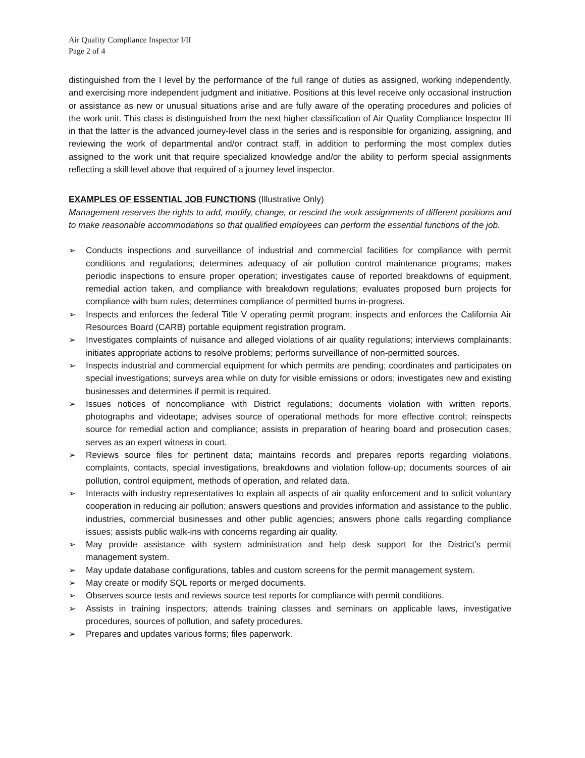Air Quality Compliance Inspector I/II
Page 2 of 4
distinguished from the I level by the performance of the full range of duties as assigned, working independently, and exercising more independent judgment and initiative. Positions at this level receive only occasional instruction or assistance as new or unusual situations arise and are fully aware of the operating procedures and policies of the work unit. This class is distinguished from the next higher classification of Air Quality Compliance Inspector III in that the latter is the advanced journey-level class in the series and is responsible for organizing, assigning, and reviewing the work of departmental and/or contract staff, in addition to performing the most complex duties assigned to the work unit that require specialized knowledge and/or the ability to perform special assignments reflecting a skill level above that required of a journey level inspector.
EXAMPLES OF ESSENTIAL JOB FUNCTIONS (Illustrative Only)
Management reserves the rights to add, modify, change, or rescind the work assignments of different positions and to make reasonable accommodations so that qualified employees can perform the essential functions of the job.
➢ Conducts inspections and surveillance of industrial and commercial facilities for compliance with permit conditions and regulations; determines adequacy of air pollution control maintenance programs; makes periodic inspections to ensure proper operation; investigates cause of reported breakdowns of equipment, remedial action taken, and compliance with breakdown regulations; evaluates proposed burn projects for compliance with burn rules; determines compliance of permitted burns in-progress.
➢ Inspects and enforces the federal Title V operating permit program; inspects and enforces the California Air Resources Board (CARB) portable equipment registration program.
➢ Investigates complaints of nuisance and alleged violations of air quality regulations; interviews complainants; initiates appropriate actions to resolve problems; performs surveillance of non-permitted sources.
➢ Inspects industrial and commercial equipment for which permits are pending; coordinates and participates on special investigations; surveys area while on duty for visible emissions or odors; investigates new and existing businesses and determines if permit is required.
➢ Issues notices of noncompliance with District regulations; documents violation with written reports, photographs and videotape; advises source of operational methods for more effective control; reinspects source for remedial action and compliance; assists in preparation of hearing board and prosecution cases; serves as an expert witness in court.
➢ Reviews source files for pertinent data; maintains records and prepares reports regarding violations, complaints, contacts, special investigations, breakdowns and violation follow-up; documents sources of air pollution, control equipment, methods of operation, and related data.
➢ Interacts with industry representatives to explain all aspects of air quality enforcement and to solicit voluntary cooperation in reducing air pollution; answers questions and provides information and assistance to the public, industries, commercial businesses and other public agencies; answers phone calls regarding compliance issues; assists public walk-ins with concerns regarding air quality.
➢ May provide assistance with system administration and help desk support for the District’s permit management system.
➢ May update database configurations, tables and custom screens for the permit management system.
➢ May create or modify SQL reports or merged documents.
➢ Observes source tests and reviews source test reports for compliance with permit conditions.
➢ Assists in training inspectors; attends training classes and seminars on applicable laws, investigative procedures, sources of pollution, and safety procedures.
➢ Prepares and updates various forms; files paperwork.